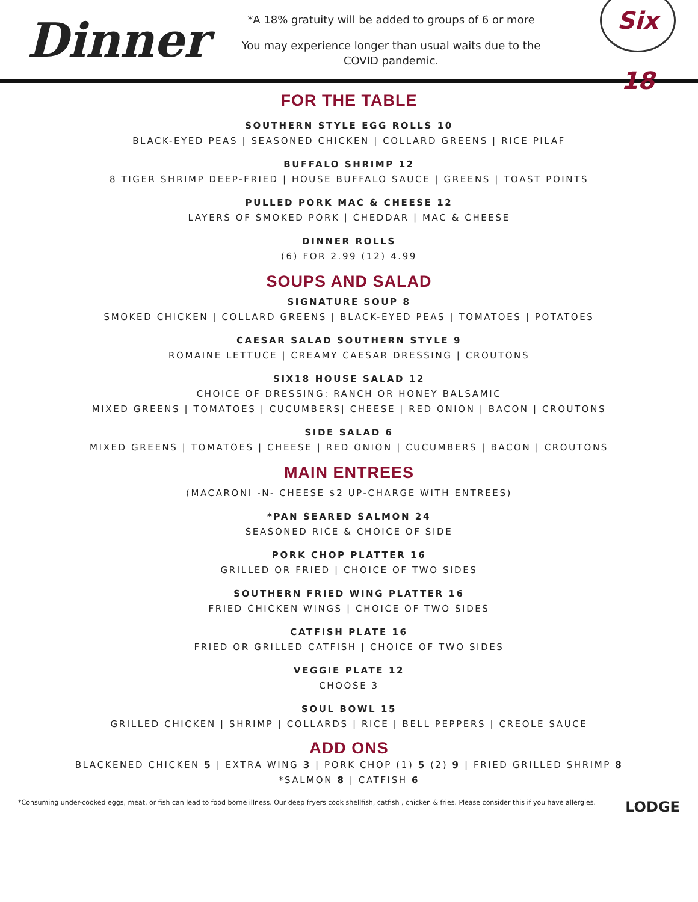Dinner
*A 18% gratuity will be added to groups of 6 or more
You may experience longer than usual waits due to the
COVID pandemic.
Six 18
FOR THE TABLE
SOUTHERN STYLE EGG ROLLS 10
BLACK-EYED PEAS | SEASONED CHICKEN | COLLARD GREENS | RICE PILAF
BUFFALO SHRIMP 12
8 TIGER SHRIMP DEEP-FRIED | HOUSE BUFFALO SAUCE | GREENS | TOAST POINTS
PULLED PORK MAC & CHEESE 12
LAYERS OF SMOKED PORK | CHEDDAR | MAC & CHEESE
DINNER ROLLS
(6) FOR 2.99 (12) 4.99
SOUPS AND SALAD
SIGNATURE SOUP 8
SMOKED CHICKEN | COLLARD GREENS | BLACK-EYED PEAS | TOMATOES | POTATOES
CAESAR SALAD SOUTHERN STYLE 9
ROMAINE LETTUCE | CREAMY CAESAR DRESSING | CROUTONS
SIX18 HOUSE SALAD 12
CHOICE OF DRESSING: RANCH OR HONEY BALSAMIC
MIXED GREENS | TOMATOES | CUCUMBERS| CHEESE | RED ONION | BACON | CROUTONS
SIDE SALAD 6
MIXED GREENS | TOMATOES | CHEESE | RED ONION | CUCUMBERS | BACON | CROUTONS
MAIN ENTREES
(MACARONI -N- CHEESE $2 UP-CHARGE WITH ENTREES)
*PAN SEARED SALMON 24
SEASONED RICE & CHOICE OF SIDE
PORK CHOP PLATTER 16
GRILLED OR FRIED | CHOICE OF TWO SIDES
SOUTHERN FRIED WING PLATTER 16
FRIED CHICKEN WINGS | CHOICE OF TWO SIDES
CATFISH PLATE 16
FRIED OR GRILLED CATFISH | CHOICE OF TWO SIDES
VEGGIE PLATE 12
CHOOSE 3
SOUL BOWL 15
GRILLED CHICKEN | SHRIMP | COLLARDS | RICE | BELL PEPPERS | CREOLE SAUCE
ADD ONS
BLACKENED CHICKEN 5 | EXTRA WING 3 | PORK CHOP (1) 5 (2) 9 | FRIED GRILLED SHRIMP 8
*SALMON 8 | CATFISH 6
*Consuming under-cooked eggs, meat, or fish can lead to food borne illness. Our deep fryers cook shellfish, catfish , chicken & fries. Please consider this if you have allergies. LODGE